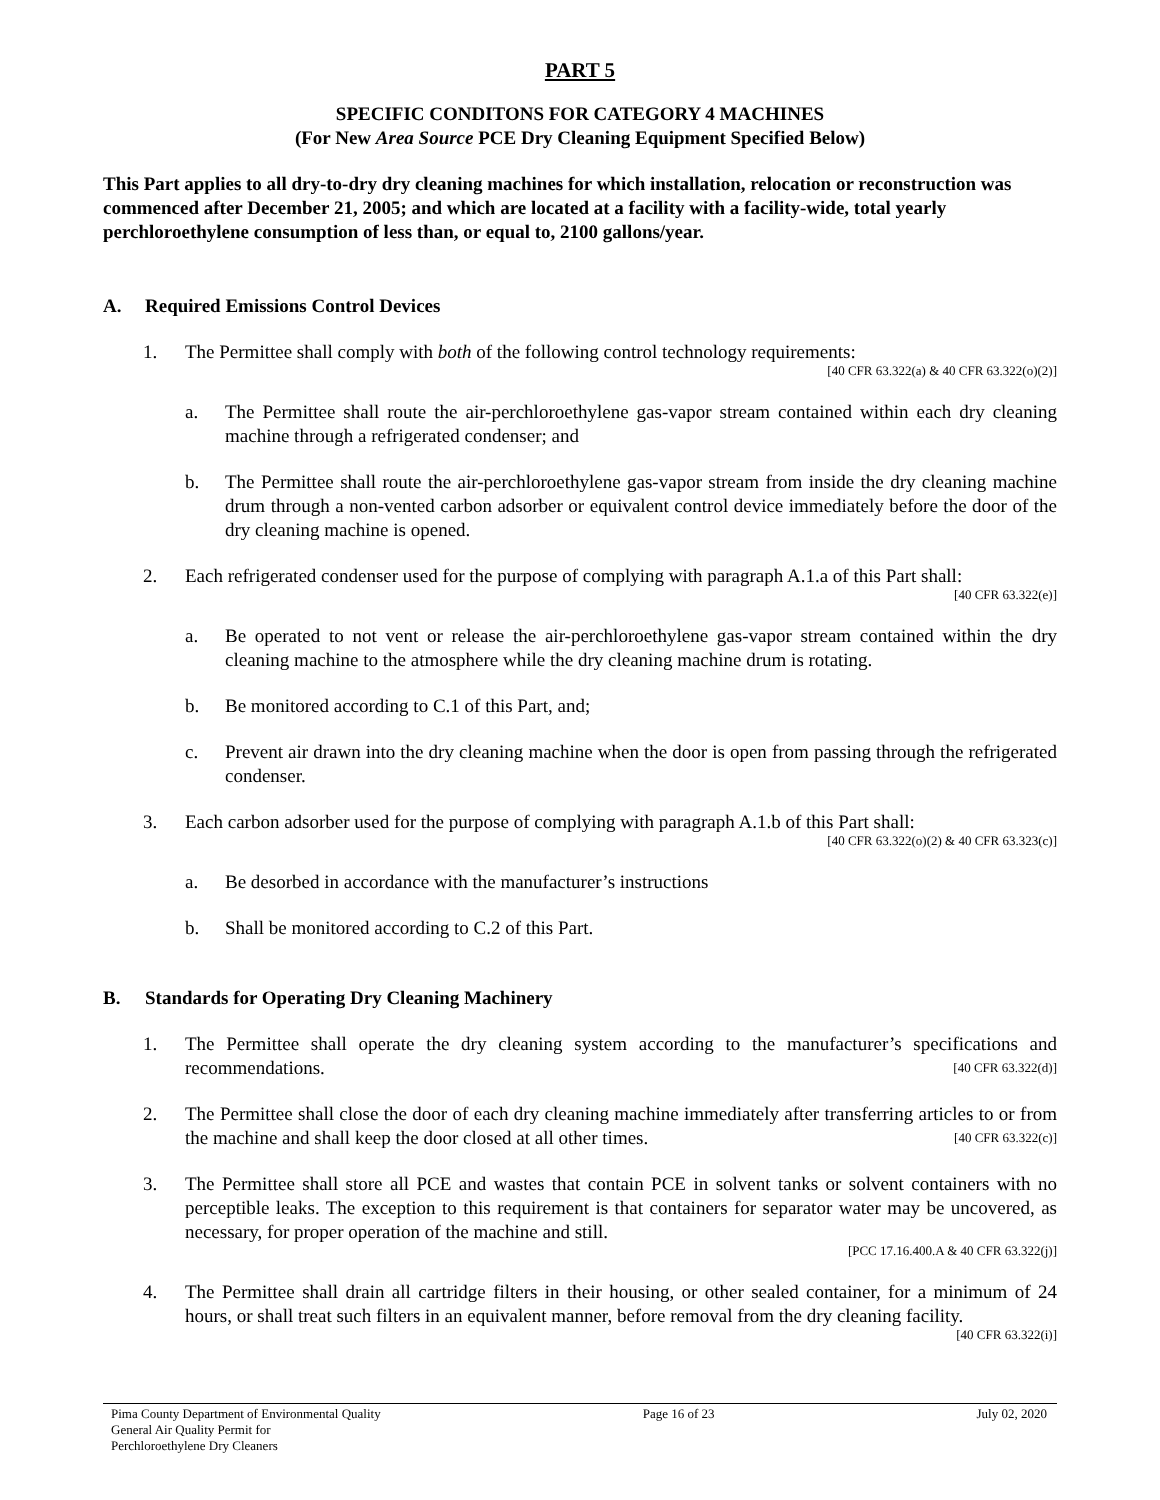PART 5
SPECIFIC CONDITONS FOR CATEGORY 4 MACHINES
(For New Area Source PCE Dry Cleaning Equipment Specified Below)
This Part applies to all dry-to-dry dry cleaning machines for which installation, relocation or reconstruction was commenced after December 21, 2005; and which are located at a facility with a facility-wide, total yearly perchloroethylene consumption of less than, or equal to, 2100 gallons/year.
A. Required Emissions Control Devices
1. The Permittee shall comply with both of the following control technology requirements:
[40 CFR 63.322(a) & 40 CFR 63.322(o)(2)]
a. The Permittee shall route the air-perchloroethylene gas-vapor stream contained within each dry cleaning machine through a refrigerated condenser; and
b. The Permittee shall route the air-perchloroethylene gas-vapor stream from inside the dry cleaning machine drum through a non-vented carbon adsorber or equivalent control device immediately before the door of the dry cleaning machine is opened.
2. Each refrigerated condenser used for the purpose of complying with paragraph A.1.a of this Part shall:
[40 CFR 63.322(e)]
a. Be operated to not vent or release the air-perchloroethylene gas-vapor stream contained within the dry cleaning machine to the atmosphere while the dry cleaning machine drum is rotating.
b. Be monitored according to C.1 of this Part, and;
c. Prevent air drawn into the dry cleaning machine when the door is open from passing through the refrigerated condenser.
3. Each carbon adsorber used for the purpose of complying with paragraph A.1.b of this Part shall:
[40 CFR 63.322(o)(2) & 40 CFR 63.323(c)]
a. Be desorbed in accordance with the manufacturer’s instructions
b. Shall be monitored according to C.2 of this Part.
B. Standards for Operating Dry Cleaning Machinery
1. The Permittee shall operate the dry cleaning system according to the manufacturer’s specifications and recommendations. [40 CFR 63.322(d)]
2. The Permittee shall close the door of each dry cleaning machine immediately after transferring articles to or from the machine and shall keep the door closed at all other times. [40 CFR 63.322(c)]
3. The Permittee shall store all PCE and wastes that contain PCE in solvent tanks or solvent containers with no perceptible leaks. The exception to this requirement is that containers for separator water may be uncovered, as necessary, for proper operation of the machine and still.
[PCC 17.16.400.A & 40 CFR 63.322(j)]
4. The Permittee shall drain all cartridge filters in their housing, or other sealed container, for a minimum of 24 hours, or shall treat such filters in an equivalent manner, before removal from the dry cleaning facility.
[40 CFR 63.322(i)]
Pima County Department of Environmental Quality
General Air Quality Permit for
Perchloroethylene Dry Cleaners
Page 16 of 23 July 02, 2020